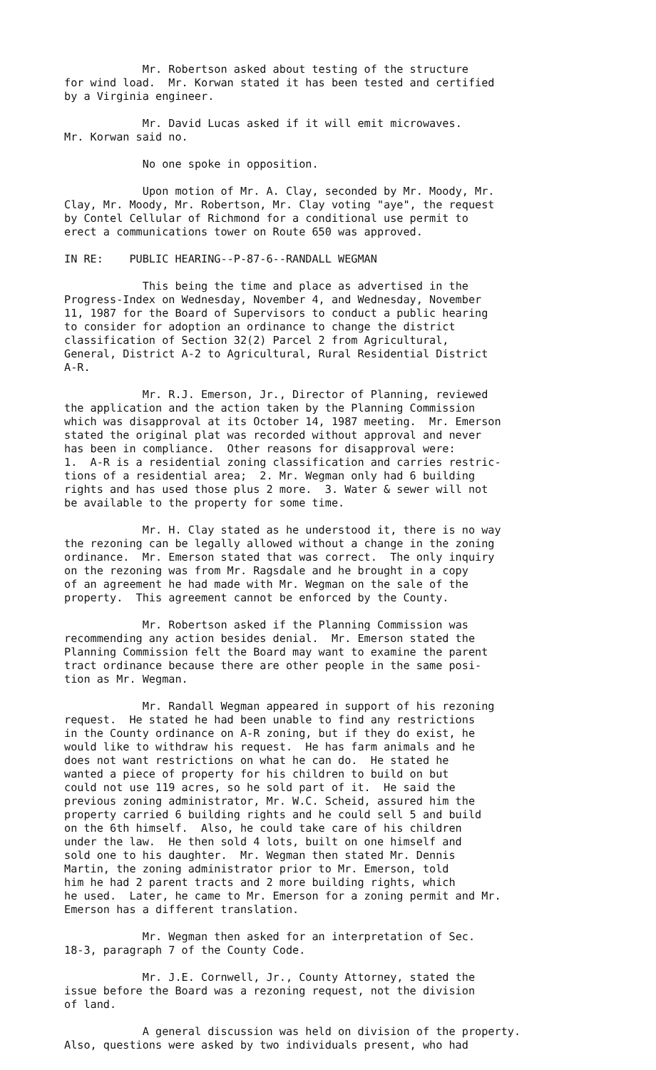Mr. Robertson asked about testing of the structure for wind load. Mr. Korwan stated it has been tested and certified by a Virginia engineer.
Mr. David Lucas asked if it will emit microwaves. Mr. Korwan said no.
No one spoke in opposition.
Upon motion of Mr. A. Clay, seconded by Mr. Moody, Mr. Clay, Mr. Moody, Mr. Robertson, Mr. Clay voting "aye", the request by Contel Cellular of Richmond for a conditional use permit to erect a communications tower on Route 650 was approved.
IN RE: PUBLIC HEARING--P-87-6--RANDALL WEGMAN
This being the time and place as advertised in the Progress-Index on Wednesday, November 4, and Wednesday, November 11, 1987 for the Board of Supervisors to conduct a public hearing to consider for adoption an ordinance to change the district classification of Section 32(2) Parcel 2 from Agricultural, General, District A-2 to Agricultural, Rural Residential District A-R.
Mr. R.J. Emerson, Jr., Director of Planning, reviewed the application and the action taken by the Planning Commission which was disapproval at its October 14, 1987 meeting. Mr. Emerson stated the original plat was recorded without approval and never has been in compliance. Other reasons for disapproval were: 1. A-R is a residential zoning classification and carries restric- tions of a residential area; 2. Mr. Wegman only had 6 building rights and has used those plus 2 more. 3. Water & sewer will not be available to the property for some time.
Mr. H. Clay stated as he understood it, there is no way the rezoning can be legally allowed without a change in the zoning ordinance. Mr. Emerson stated that was correct. The only inquiry on the rezoning was from Mr. Ragsdale and he brought in a copy of an agreement he had made with Mr. Wegman on the sale of the property. This agreement cannot be enforced by the County.
Mr. Robertson asked if the Planning Commission was recommending any action besides denial. Mr. Emerson stated the Planning Commission felt the Board may want to examine the parent tract ordinance because there are other people in the same posi- tion as Mr. Wegman.
Mr. Randall Wegman appeared in support of his rezoning request. He stated he had been unable to find any restrictions in the County ordinance on A-R zoning, but if they do exist, he would like to withdraw his request. He has farm animals and he does not want restrictions on what he can do. He stated he wanted a piece of property for his children to build on but could not use 119 acres, so he sold part of it. He said the previous zoning administrator, Mr. W.C. Scheid, assured him the property carried 6 building rights and he could sell 5 and build on the 6th himself. Also, he could take care of his children under the law. He then sold 4 lots, built on one himself and sold one to his daughter. Mr. Wegman then stated Mr. Dennis Martin, the zoning administrator prior to Mr. Emerson, told him he had 2 parent tracts and 2 more building rights, which he used. Later, he came to Mr. Emerson for a zoning permit and Mr. Emerson has a different translation.
Mr. Wegman then asked for an interpretation of Sec. 18-3, paragraph 7 of the County Code.
Mr. J.E. Cornwell, Jr., County Attorney, stated the issue before the Board was a rezoning request, not the division of land.
A general discussion was held on division of the property. Also, questions were asked by two individuals present, who had